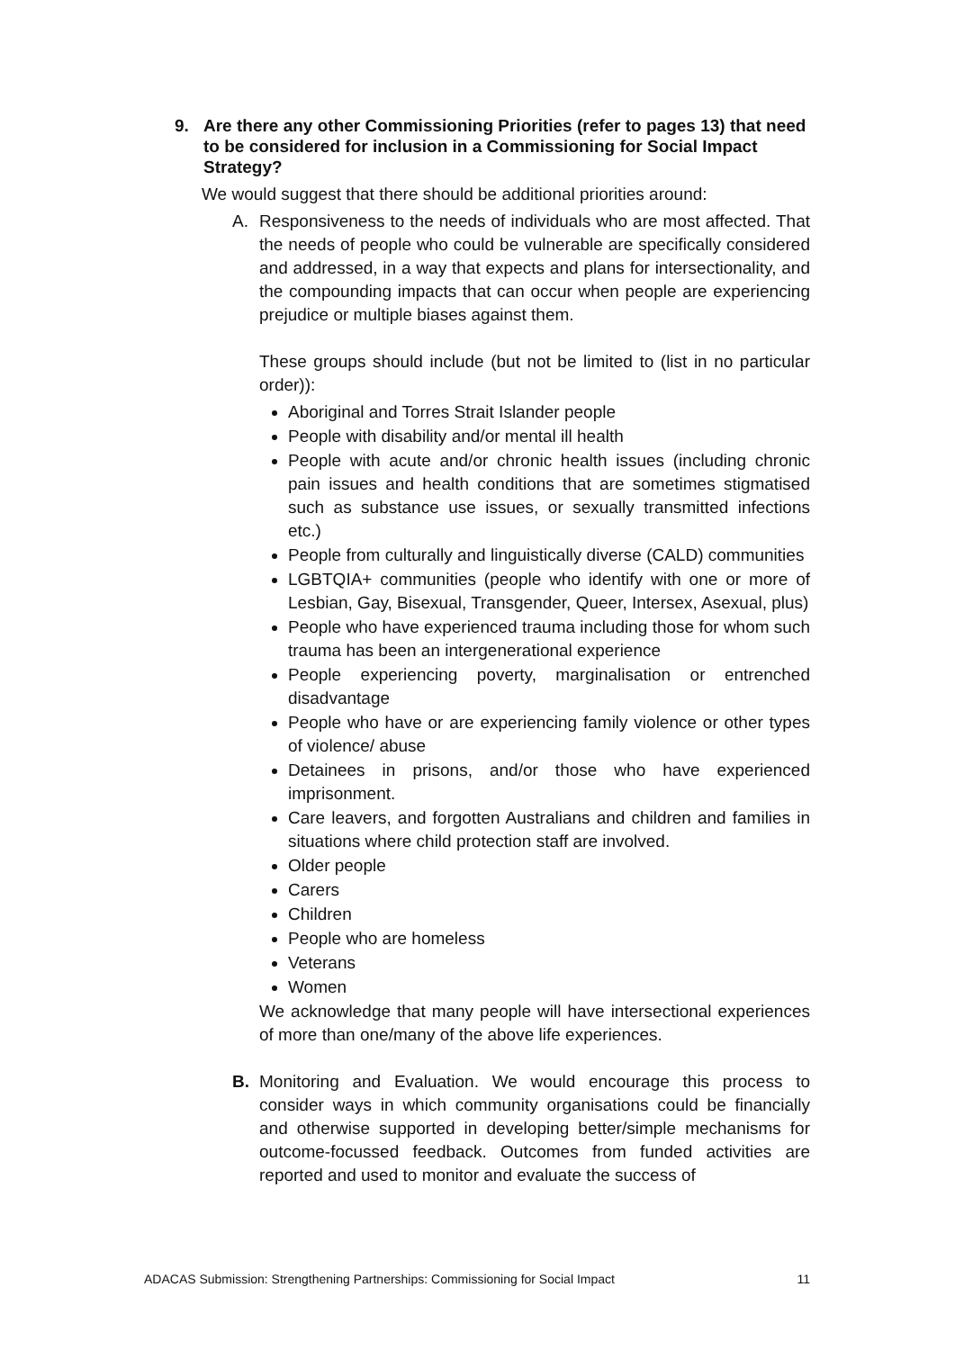9. Are there any other Commissioning Priorities (refer to pages 13) that need to be considered for inclusion in a Commissioning for Social Impact Strategy?
We would suggest that there should be additional priorities around:
A. Responsiveness to the needs of individuals who are most affected. That the needs of people who could be vulnerable are specifically considered and addressed, in a way that expects and plans for intersectionality, and the compounding impacts that can occur when people are experiencing prejudice or multiple biases against them.
These groups should include (but not be limited to (list in no particular order)):
Aboriginal and Torres Strait Islander people
People with disability and/or mental ill health
People with acute and/or chronic health issues (including chronic pain issues and health conditions that are sometimes stigmatised such as substance use issues, or sexually transmitted infections etc.)
People from culturally and linguistically diverse (CALD) communities
LGBTQIA+ communities (people who identify with one or more of Lesbian, Gay, Bisexual, Transgender, Queer, Intersex, Asexual, plus)
People who have experienced trauma including those for whom such trauma has been an intergenerational experience
People experiencing poverty, marginalisation or entrenched disadvantage
People who have or are experiencing family violence or other types of violence/ abuse
Detainees in prisons, and/or those who have experienced imprisonment.
Care leavers, and forgotten Australians and children and families in situations where child protection staff are involved.
Older people
Carers
Children
People who are homeless
Veterans
Women
We acknowledge that many people will have intersectional experiences of more than one/many of the above life experiences.
B. Monitoring and Evaluation. We would encourage this process to consider ways in which community organisations could be financially and otherwise supported in developing better/simple mechanisms for outcome-focussed feedback. Outcomes from funded activities are reported and used to monitor and evaluate the success of
ADACAS Submission: Strengthening Partnerships: Commissioning for Social Impact 11